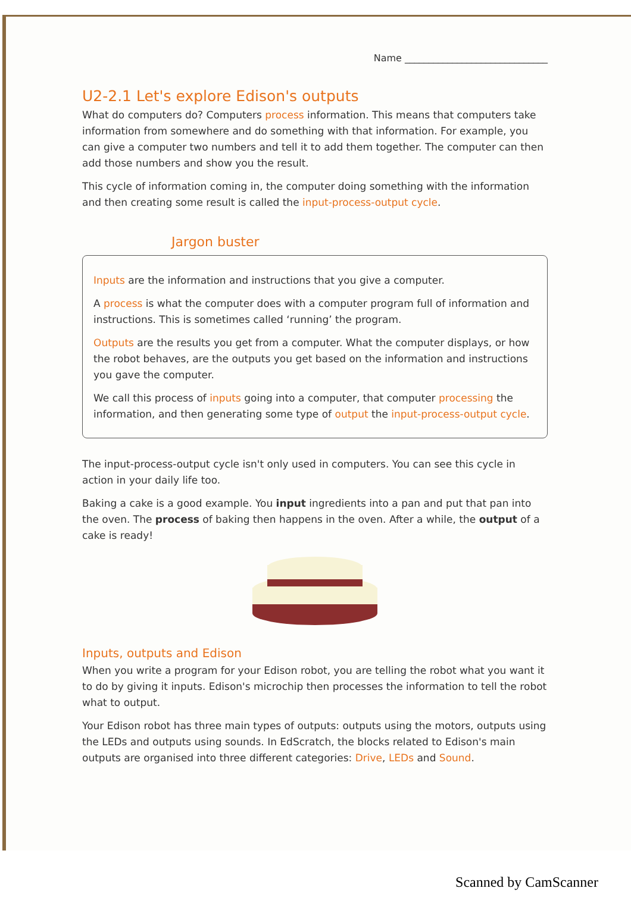Name ______________________________
U2-2.1 Let's explore Edison's outputs
What do computers do? Computers process information. This means that computers take information from somewhere and do something with that information. For example, you can give a computer two numbers and tell it to add them together. The computer can then add those numbers and show you the result.
This cycle of information coming in, the computer doing something with the information and then creating some result is called the input-process-output cycle.
Jargon buster
Inputs are the information and instructions that you give a computer.
A process is what the computer does with a computer program full of information and instructions. This is sometimes called ‘running’ the program.
Outputs are the results you get from a computer. What the computer displays, or how the robot behaves, are the outputs you get based on the information and instructions you gave the computer.
We call this process of inputs going into a computer, that computer processing the information, and then generating some type of output the input-process-output cycle.
The input-process-output cycle isn't only used in computers. You can see this cycle in action in your daily life too.
Baking a cake is a good example. You input ingredients into a pan and put that pan into the oven. The process of baking then happens in the oven. After a while, the output of a cake is ready!
Inputs, outputs and Edison
When you write a program for your Edison robot, you are telling the robot what you want it to do by giving it inputs. Edison's microchip then processes the information to tell the robot what to output.
Your Edison robot has three main types of outputs: outputs using the motors, outputs using the LEDs and outputs using sounds. In EdScratch, the blocks related to Edison's main outputs are organised into three different categories: Drive, LEDs and Sound.
Scanned by CamScanner